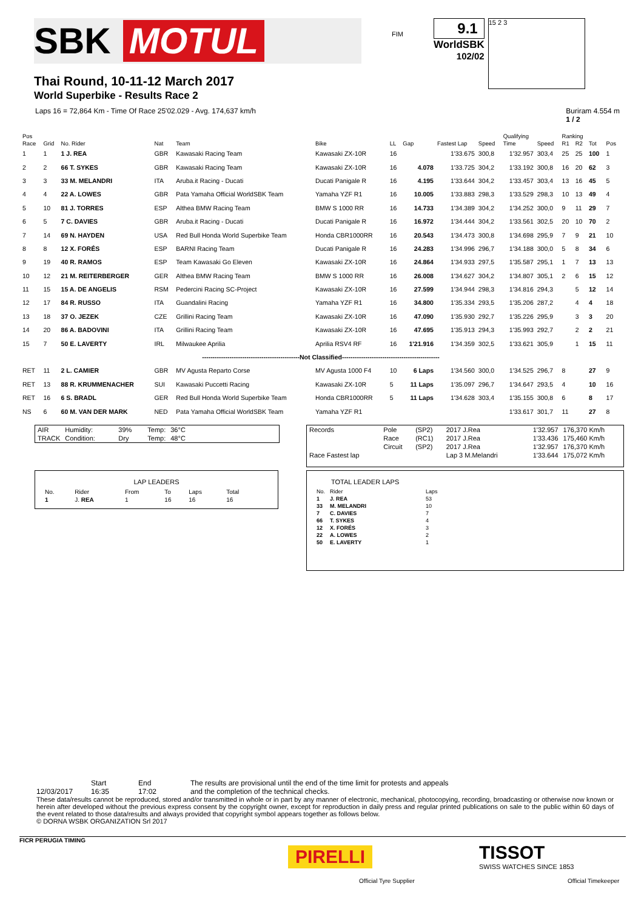SBK MOTUL
FIM
9.1
WorldSBK
102/02
15 2 3
Thai Round, 10-11-12 March 2017
World Superbike - Results Race 2
Laps 16 = 72,864 Km - Time Of Race 25'02.029 - Avg. 174,637 km/h Buriram 4.554 m
1 / 2
| Pos | | | | | | | | | | Qualifying | | Ranking | | | |
| --- | --- | --- | --- | --- | --- | --- | --- | --- | --- | --- | --- | --- | --- | --- | --- |
| Race | Grid | No. Rider | Nat | Team | Bike | LL | Gap | Fastest Lap | Speed | Time | Speed | R1 | R2 | Tot | Pos |
| 1 | 1 | 1 J. REA | GBR | Kawasaki Racing Team | Kawasaki ZX-10R | 16 | | 1'33.675 | 300,8 | 1'32.957 | 303,4 | 25 | 25 | 100 | 1 |
| 2 | 2 | 66 T. SYKES | GBR | Kawasaki Racing Team | Kawasaki ZX-10R | 16 | 4.078 | 1'33.725 | 304,2 | 1'33.192 | 300,8 | 16 | 20 | 62 | 3 |
| 3 | 3 | 33 M. MELANDRI | ITA | Aruba.it Racing - Ducati | Ducati Panigale R | 16 | 4.195 | 1'33.644 | 304,2 | 1'33.457 | 303,4 | 13 | 16 | 45 | 5 |
| 4 | 4 | 22 A. LOWES | GBR | Pata Yamaha Official WorldSBK Team | Yamaha YZF R1 | 16 | 10.005 | 1'33.883 | 298,3 | 1'33.529 | 298,3 | 10 | 13 | 49 | 4 |
| 5 | 10 | 81 J. TORRES | ESP | Althea BMW Racing Team | BMW S 1000 RR | 16 | 14.733 | 1'34.389 | 304,2 | 1'34.252 | 300,0 | 9 | 11 | 29 | 7 |
| 6 | 5 | 7 C. DAVIES | GBR | Aruba.it Racing - Ducati | Ducati Panigale R | 16 | 16.972 | 1'34.444 | 304,2 | 1'33.561 | 302,5 | 20 | 10 | 70 | 2 |
| 7 | 14 | 69 N. HAYDEN | USA | Red Bull Honda World Superbike Team | Honda CBR1000RR | 16 | 20.543 | 1'34.473 | 300,8 | 1'34.698 | 295,9 | 7 | 9 | 21 | 10 |
| 8 | 8 | 12 X. FORÉS | ESP | BARNI Racing Team | Ducati Panigale R | 16 | 24.283 | 1'34.996 | 296,7 | 1'34.188 | 300,0 | 5 | 8 | 34 | 6 |
| 9 | 19 | 40 R. RAMOS | ESP | Team Kawasaki Go Eleven | Kawasaki ZX-10R | 16 | 24.864 | 1'34.933 | 297,5 | 1'35.587 | 295,1 | 1 | 7 | 13 | 13 |
| 10 | 12 | 21 M. REITERBERGER | GER | Althea BMW Racing Team | BMW S 1000 RR | 16 | 26.008 | 1'34.627 | 304,2 | 1'34.807 | 305,1 | 2 | 6 | 15 | 12 |
| 11 | 15 | 15 A. DE ANGELIS | RSM | Pedercini Racing SC-Project | Kawasaki ZX-10R | 16 | 27.599 | 1'34.944 | 298,3 | 1'34.816 | 294,3 | | 5 | 12 | 14 |
| 12 | 17 | 84 R. RUSSO | ITA | Guandalini Racing | Yamaha YZF R1 | 16 | 34.800 | 1'35.334 | 293,5 | 1'35.206 | 287,2 | | 4 | 4 | 18 |
| 13 | 18 | 37 O. JEZEK | CZE | Grillini Racing Team | Kawasaki ZX-10R | 16 | 47.090 | 1'35.930 | 292,7 | 1'35.226 | 295,9 | | 3 | 3 | 20 |
| 14 | 20 | 86 A. BADOVINI | ITA | Grillini Racing Team | Kawasaki ZX-10R | 16 | 47.695 | 1'35.913 | 294,3 | 1'35.993 | 292,7 | | 2 | 2 | 21 |
| 15 | 7 | 50 E. LAVERTY | IRL | Milwaukee Aprilia | Aprilia RSV4 RF | 16 | 1'21.916 | 1'34.359 | 302,5 | 1'33.621 | 305,9 | | 1 | 15 | 11 |
| ----------------------------------------------Not Classified---------------------------------------------- | | | | | | | | | | | | | | | |
| RET | 11 | 2 L. CAMIER | GBR | MV Agusta Reparto Corse | MV Agusta 1000 F4 | 10 | 6 Laps | 1'34.560 | 300,0 | 1'34.525 | 296,7 | 8 | | 27 | 9 |
| RET | 13 | 88 R. KRUMMENACHER | SUI | Kawasaki Puccetti Racing | Kawasaki ZX-10R | 5 | 11 Laps | 1'35.097 | 296,7 | 1'34.647 | 293,5 | 4 | | 10 | 16 |
| RET | 16 | 6 S. BRADL | GER | Red Bull Honda World Superbike Team | Honda CBR1000RR | 5 | 11 Laps | 1'34.628 | 303,4 | 1'35.155 | 300,8 | 6 | | 8 | 17 |
| NS | 6 | 60 M. VAN DER MARK | NED | Pata Yamaha Official WorldSBK Team | Yamaha YZF R1 | | | | | 1'33.617 | 301,7 | 11 | | 27 | 8 |
| AIR | Humidity: | 39% | Temp: | 36°C |
| TRACK | Condition: | Dry | Temp: | 48°C |
| Records | Pole | (SP2) | 2017 J.Rea | 1'32.957 | 176,370 Km/h |
| | Race | (RC1) | 2017 J.Rea | 1'33.436 | 175,460 Km/h |
| | Circuit | (SP2) | 2017 J.Rea | 1'32.957 | 176,370 Km/h |
| Race Fastest lap | | | Lap 3 M.Melandri | 1'33.644 | 175,072 Km/h |
LAP LEADERS
| No. | Rider | From | To | Laps | Total |
| 1 | J. REA | 1 | 16 | 16 | 16 |
TOTAL LEADER LAPS
| No. | Rider | Laps |
| 1 | J. REA | 53 |
| 33 | M. MELANDRI | 10 |
| 7 | C. DAVIES | 7 |
| 66 | T. SYKES | 4 |
| 12 | X. FORÉS | 3 |
| 22 | A. LOWES | 2 |
| 50 | E. LAVERTY | 1 |
12/03/2017 Start
16:35
End
17:02
The results are provisional until the end of the time limit for protests and appeals
and the completion of the technical checks.
These data/results cannot be reproduced, stored and/or transmitted in whole or in part by any manner of electronic, mechanical, photocopying, recording, broadcasting or otherwise now known or herein after developed without the previous express consent by the copyright owner, except for reproduction in daily press and regular printed publications on sale to the public within 60 days of the event related to those data/results and always provided that copyright symbol appears together as follows below.
© DORNA WSBK ORGANIZATION Srl 2017
FICR PERUGIA TIMING
PIRELLI
Official Tyre Supplier
TISSOT
SWISS WATCHES SINCE 1853
Official Timekeeper